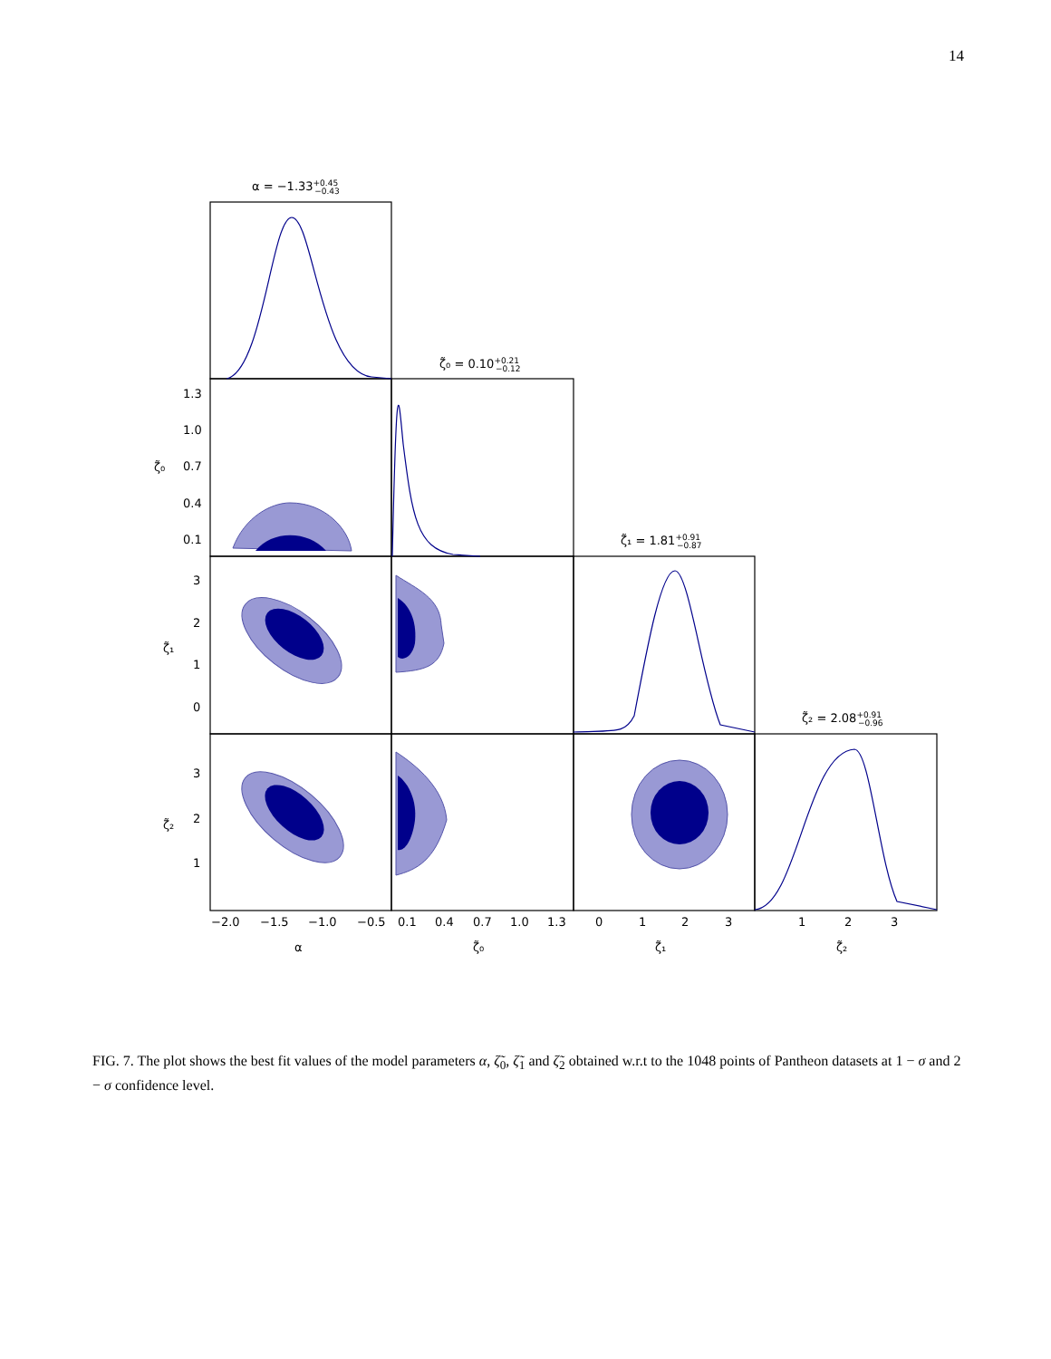14
α = −1.33+0.45−0.43
ζ̃₀ = 0.10+0.21−0.12
ζ̃₁ = 1.81+0.91−0.87
ζ̃₂ = 2.08+0.91−0.96
1.3
1.0
0.7
0.4
0.1
ζ̃₀
3
2
1
0
ζ̃₁
3
2
1
ζ̃₂
−2.0
−1.5
−1.0
−0.5
0.1
0.4
0.7
1.0
1.3
0
1
2
3
1
2
3
α
ζ̃₀
ζ̃₁
ζ̃₂
FIG. 7. The plot shows the best fit values of the model parameters α, ζ̃<sub>0</sub>, ζ̃<sub>1</sub> and ζ̃<sub>2</sub> obtained w.r.t to the 1048 points of Pantheon datasets at 1 − σ and 2 − σ confidence level.